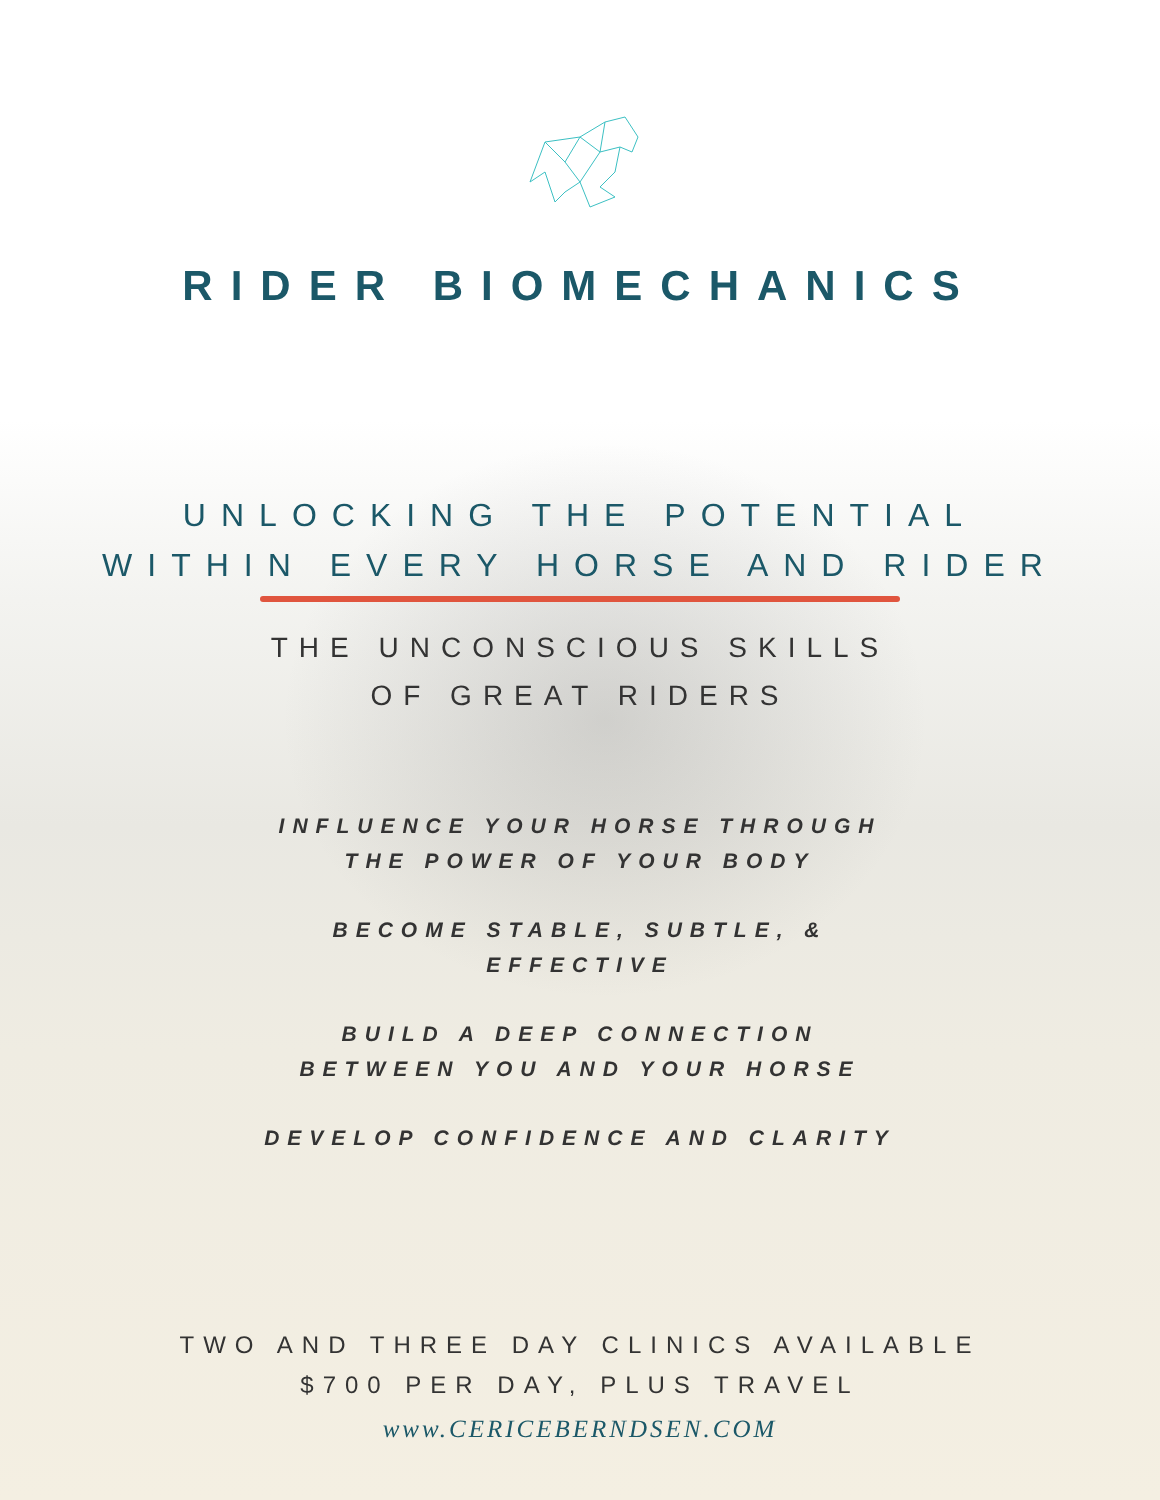RIDER BIOMECHANICS
UNLOCKING THE POTENTIAL
WITHIN EVERY HORSE AND RIDER
THE UNCONSCIOUS SKILLS
OF GREAT RIDERS
INFLUENCE YOUR HORSE THROUGH
THE POWER OF YOUR BODY
BECOME STABLE, SUBTLE, &
EFFECTIVE
BUILD A DEEP CONNECTION
BETWEEN YOU AND YOUR HORSE
DEVELOP CONFIDENCE AND CLARITY
TWO AND THREE DAY CLINICS AVAILABLE
$700 PER DAY, PLUS TRAVEL
www.CERICEBERNDSEN.COM